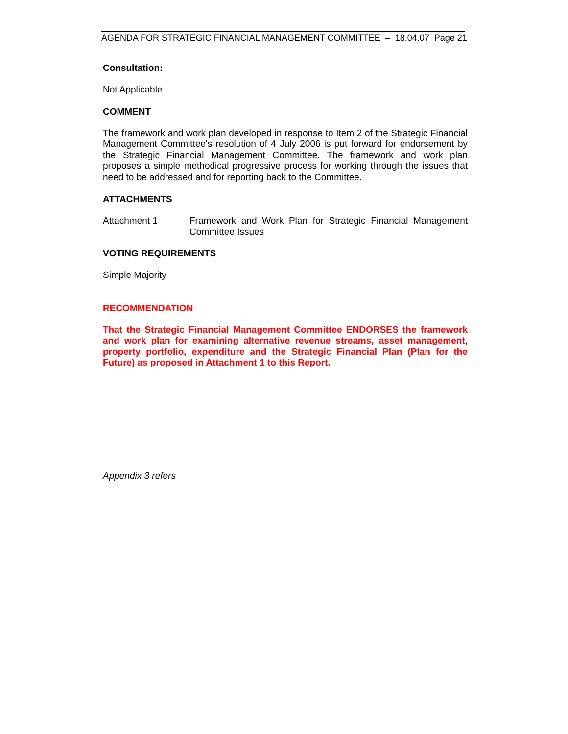AGENDA FOR STRATEGIC FINANCIAL MANAGEMENT COMMITTEE – 18.04.07 Page 21
Consultation:
Not Applicable.
COMMENT
The framework and work plan developed in response to Item 2 of the Strategic Financial Management Committee's resolution of 4 July 2006 is put forward for endorsement by the Strategic Financial Management Committee. The framework and work plan proposes a simple methodical progressive process for working through the issues that need to be addressed and for reporting back to the Committee.
ATTACHMENTS
Attachment 1 Framework and Work Plan for Strategic Financial Management Committee Issues
VOTING REQUIREMENTS
Simple Majority
RECOMMENDATION
That the Strategic Financial Management Committee ENDORSES the framework and work plan for examining alternative revenue streams, asset management, property portfolio, expenditure and the Strategic Financial Plan (Plan for the Future) as proposed in Attachment 1 to this Report.
Appendix 3 refers